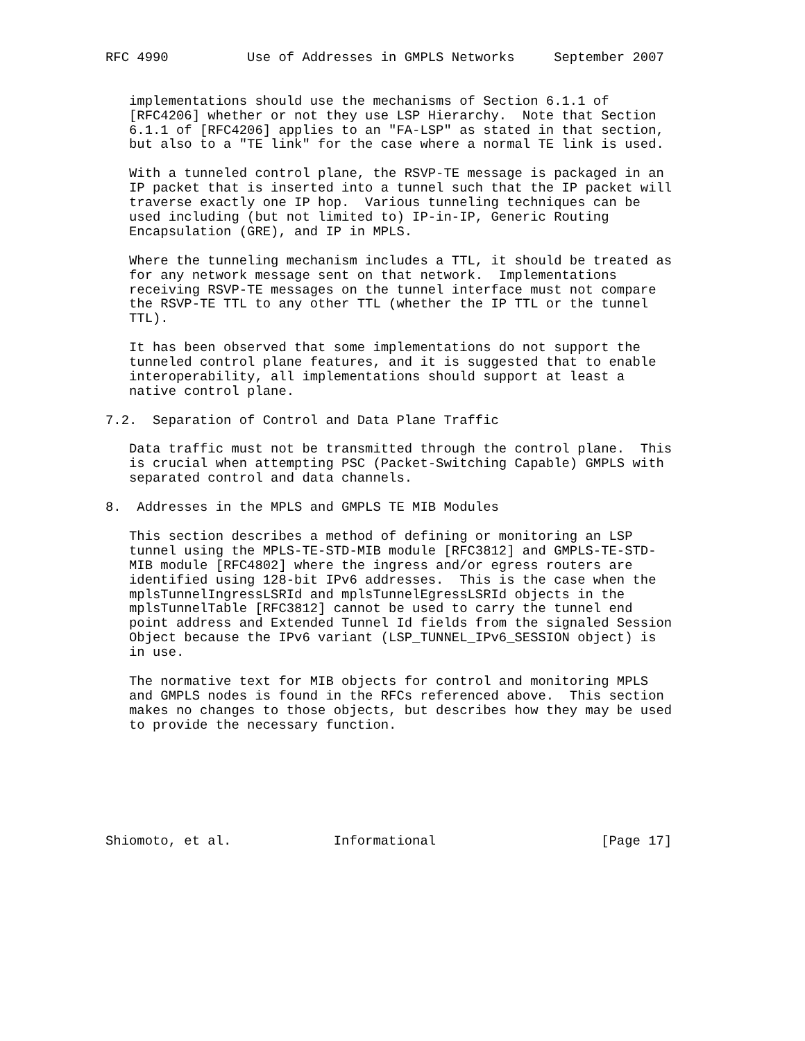RFC 4990          Use of Addresses in GMPLS Networks     September 2007


   implementations should use the mechanisms of Section 6.1.1 of
   [RFC4206] whether or not they use LSP Hierarchy.  Note that Section
   6.1.1 of [RFC4206] applies to an "FA-LSP" as stated in that section,
   but also to a "TE link" for the case where a normal TE link is used.

   With a tunneled control plane, the RSVP-TE message is packaged in an
   IP packet that is inserted into a tunnel such that the IP packet will
   traverse exactly one IP hop.  Various tunneling techniques can be
   used including (but not limited to) IP-in-IP, Generic Routing
   Encapsulation (GRE), and IP in MPLS.

   Where the tunneling mechanism includes a TTL, it should be treated as
   for any network message sent on that network.  Implementations
   receiving RSVP-TE messages on the tunnel interface must not compare
   the RSVP-TE TTL to any other TTL (whether the IP TTL or the tunnel
   TTL).

   It has been observed that some implementations do not support the
   tunneled control plane features, and it is suggested that to enable
   interoperability, all implementations should support at least a
   native control plane.

7.2.  Separation of Control and Data Plane Traffic

   Data traffic must not be transmitted through the control plane.  This
   is crucial when attempting PSC (Packet-Switching Capable) GMPLS with
   separated control and data channels.

8.  Addresses in the MPLS and GMPLS TE MIB Modules

   This section describes a method of defining or monitoring an LSP
   tunnel using the MPLS-TE-STD-MIB module [RFC3812] and GMPLS-TE-STD-
   MIB module [RFC4802] where the ingress and/or egress routers are
   identified using 128-bit IPv6 addresses.  This is the case when the
   mplsTunnelIngressLSRId and mplsTunnelEgressLSRId objects in the
   mplsTunnelTable [RFC3812] cannot be used to carry the tunnel end
   point address and Extended Tunnel Id fields from the signaled Session
   Object because the IPv6 variant (LSP_TUNNEL_IPv6_SESSION object) is
   in use.

   The normative text for MIB objects for control and monitoring MPLS
   and GMPLS nodes is found in the RFCs referenced above.  This section
   makes no changes to those objects, but describes how they may be used
   to provide the necessary function.







Shiomoto, et al.             Informational                     [Page 17]